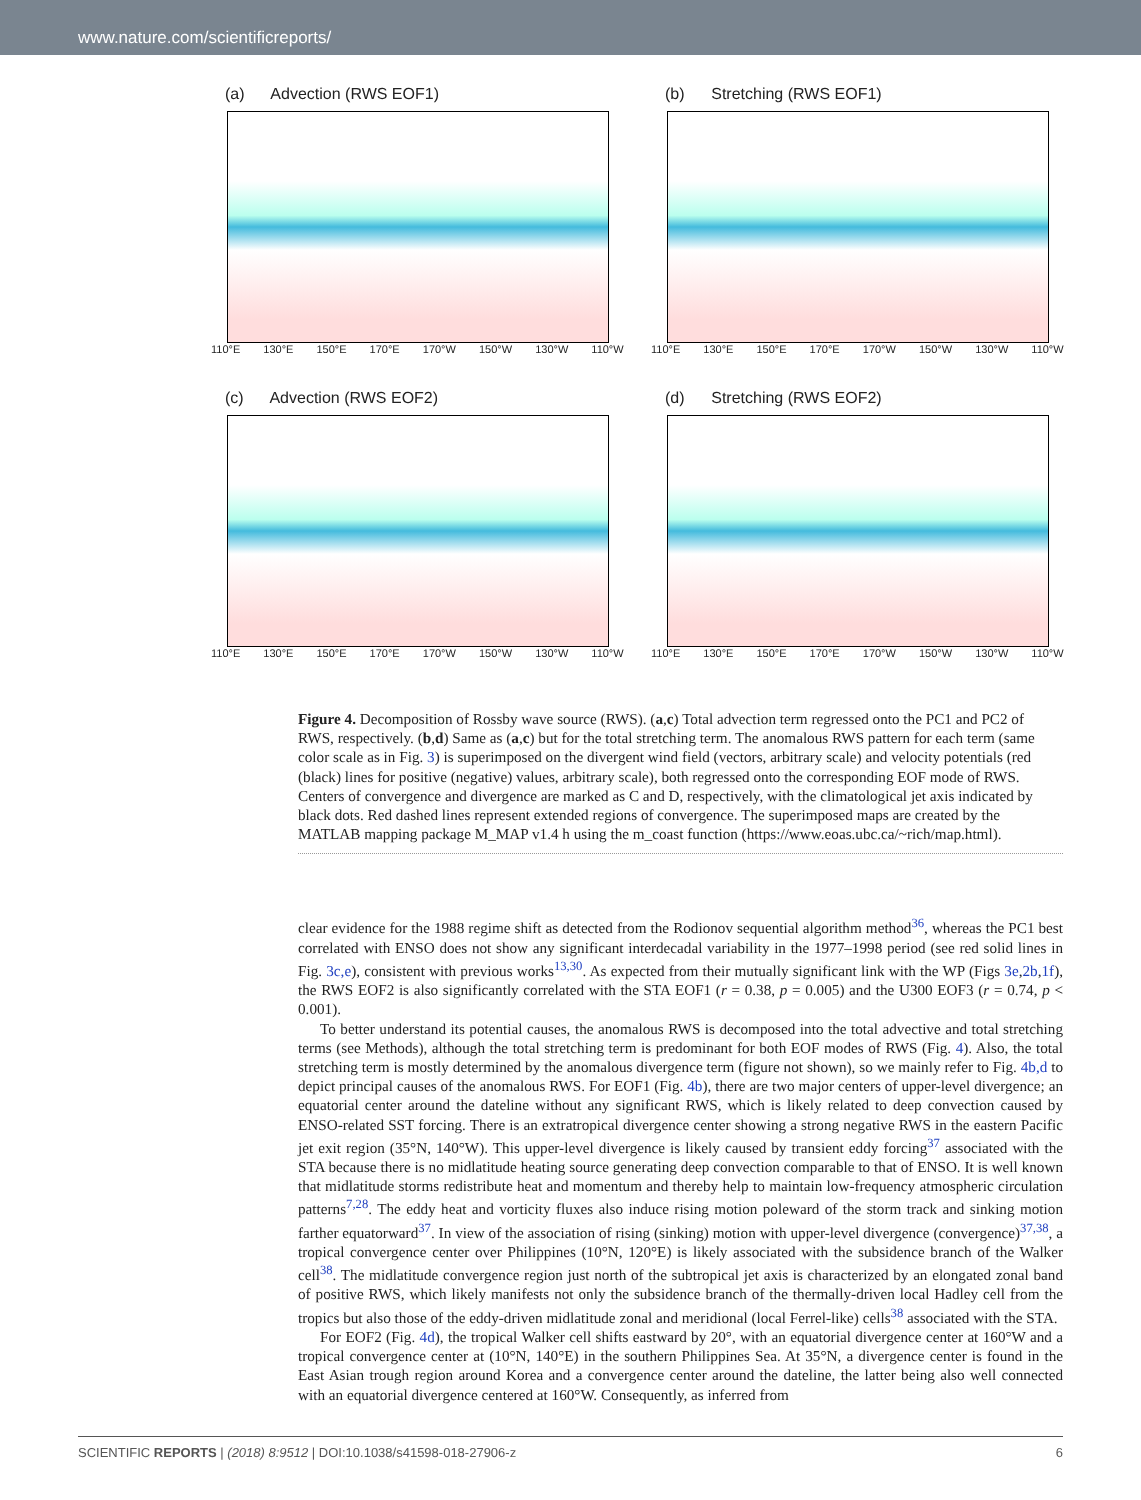www.nature.com/scientificreports/
(a) Advection (RWS EOF1)
110°E 130°E 150°E 170°E 170°W 150°W 130°W 110°W
(b) Stretching (RWS EOF1)
110°E 130°E 150°E 170°E 170°W 150°W 130°W 110°W
(c) Advection (RWS EOF2)
110°E 130°E 150°E 170°E 170°W 150°W 130°W 110°W
(d) Stretching (RWS EOF2)
110°E 130°E 150°E 170°E 170°W 150°W 130°W 110°W
Figure 4. Decomposition of Rossby wave source (RWS). (a,c) Total advection term regressed onto the PC1 and PC2 of RWS, respectively. (b,d) Same as (a,c) but for the total stretching term. The anomalous RWS pattern for each term (same color scale as in Fig. 3) is superimposed on the divergent wind field (vectors, arbitrary scale) and velocity potentials (red (black) lines for positive (negative) values, arbitrary scale), both regressed onto the corresponding EOF mode of RWS. Centers of convergence and divergence are marked as C and D, respectively, with the climatological jet axis indicated by black dots. Red dashed lines represent extended regions of convergence. The superimposed maps are created by the MATLAB mapping package M_MAP v1.4 h using the m_coast function (https://www.eoas.ubc.ca/~rich/map.html).
clear evidence for the 1988 regime shift as detected from the Rodionov sequential algorithm method<sup>36</sup>, whereas the PC1 best correlated with ENSO does not show any significant interdecadal variability in the 1977–1998 period (see red solid lines in Fig. 3c,e), consistent with previous works<sup>13,30</sup>. As expected from their mutually significant link with the WP (Figs 3e,2b,1f), the RWS EOF2 is also significantly correlated with the STA EOF1 (r = 0.38, p = 0.005) and the U300 EOF3 (r = 0.74, p < 0.001).
To better understand its potential causes, the anomalous RWS is decomposed into the total advective and total stretching terms (see Methods), although the total stretching term is predominant for both EOF modes of RWS (Fig. 4). Also, the total stretching term is mostly determined by the anomalous divergence term (figure not shown), so we mainly refer to Fig. 4b,d to depict principal causes of the anomalous RWS. For EOF1 (Fig. 4b), there are two major centers of upper-level divergence; an equatorial center around the dateline without any significant RWS, which is likely related to deep convection caused by ENSO-related SST forcing. There is an extratropical divergence center showing a strong negative RWS in the eastern Pacific jet exit region (35°N, 140°W). This upper-level divergence is likely caused by transient eddy forcing<sup>37</sup> associated with the STA because there is no midlatitude heating source generating deep convection comparable to that of ENSO. It is well known that midlatitude storms redistribute heat and momentum and thereby help to maintain low-frequency atmospheric circulation patterns<sup>7,28</sup>. The eddy heat and vorticity fluxes also induce rising motion poleward of the storm track and sinking motion farther equatorward<sup>37</sup>. In view of the association of rising (sinking) motion with upper-level divergence (convergence)<sup>37,38</sup>, a tropical convergence center over Philippines (10°N, 120°E) is likely associated with the subsidence branch of the Walker cell<sup>38</sup>. The midlatitude convergence region just north of the subtropical jet axis is characterized by an elongated zonal band of positive RWS, which likely manifests not only the subsidence branch of the thermally-driven local Hadley cell from the tropics but also those of the eddy-driven midlatitude zonal and meridional (local Ferrel-like) cells<sup>38</sup> associated with the STA.
For EOF2 (Fig. 4d), the tropical Walker cell shifts eastward by 20°, with an equatorial divergence center at 160°W and a tropical convergence center at (10°N, 140°E) in the southern Philippines Sea. At 35°N, a divergence center is found in the East Asian trough region around Korea and a convergence center around the dateline, the latter being also well connected with an equatorial divergence centered at 160°W. Consequently, as inferred from
SCIENTIFIC REPORTS | (2018) 8:9512 | DOI:10.1038/s41598-018-27906-z 6